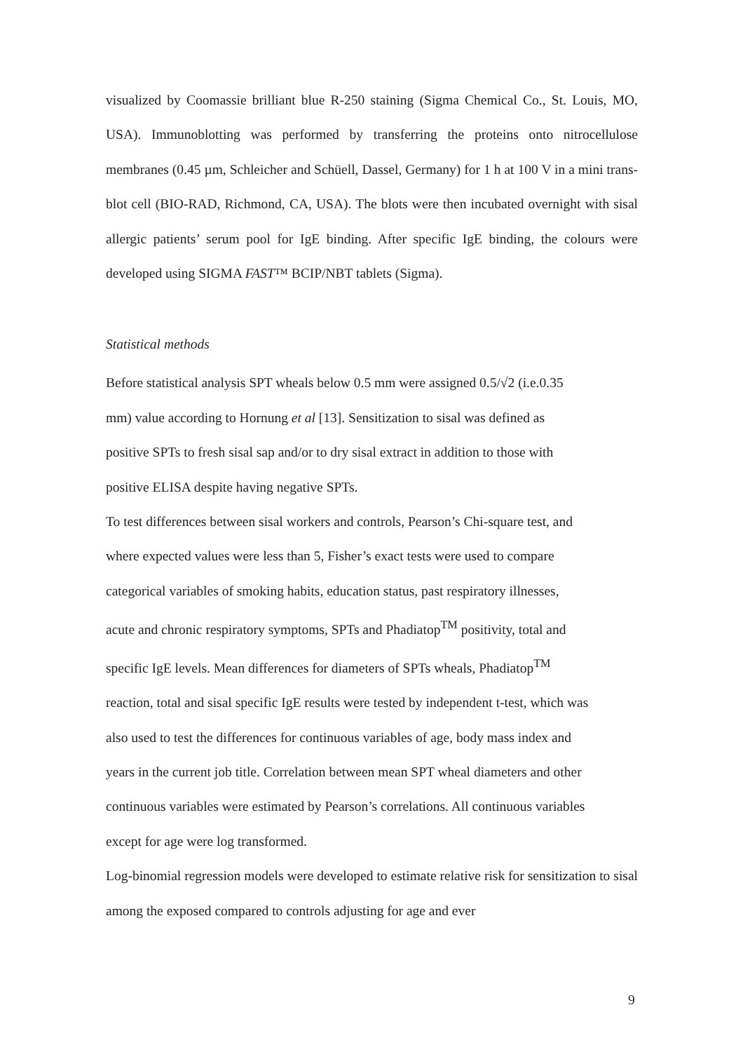visualized by Coomassie brilliant blue R-250 staining (Sigma Chemical Co., St. Louis, MO, USA). Immunoblotting was performed by transferring the proteins onto nitrocellulose membranes (0.45 µm, Schleicher and Schüell, Dassel, Germany) for 1 h at 100 V in a mini trans-blot cell (BIO-RAD, Richmond, CA, USA). The blots were then incubated overnight with sisal allergic patients’ serum pool for IgE binding. After specific IgE binding, the colours were developed using SIGMA FAST™ BCIP/NBT tablets (Sigma).
Statistical methods
Before statistical analysis SPT wheals below 0.5 mm were assigned 0.5/√2 (i.e.0.35
mm) value according to Hornung et al [13]. Sensitization to sisal was defined as
positive SPTs to fresh sisal sap and/or to dry sisal extract in addition to those with
positive ELISA despite having negative SPTs.
To test differences between sisal workers and controls, Pearson’s Chi-square test, and
where expected values were less than 5, Fisher’s exact tests were used to compare
categorical variables of smoking habits, education status, past respiratory illnesses,
acute and chronic respiratory symptoms, SPTs and Phadiatop<sup>TM</sup> positivity, total and
specific IgE levels. Mean differences for diameters of SPTs wheals, Phadiatop<sup>TM</sup>
reaction, total and sisal specific IgE results were tested by independent t-test, which was
also used to test the differences for continuous variables of age, body mass index and
years in the current job title. Correlation between mean SPT wheal diameters and other
continuous variables were estimated by Pearson’s correlations. All continuous variables
except for age were log transformed.
Log-binomial regression models were developed to estimate relative risk for sensitization to sisal among the exposed compared to controls adjusting for age and ever
9